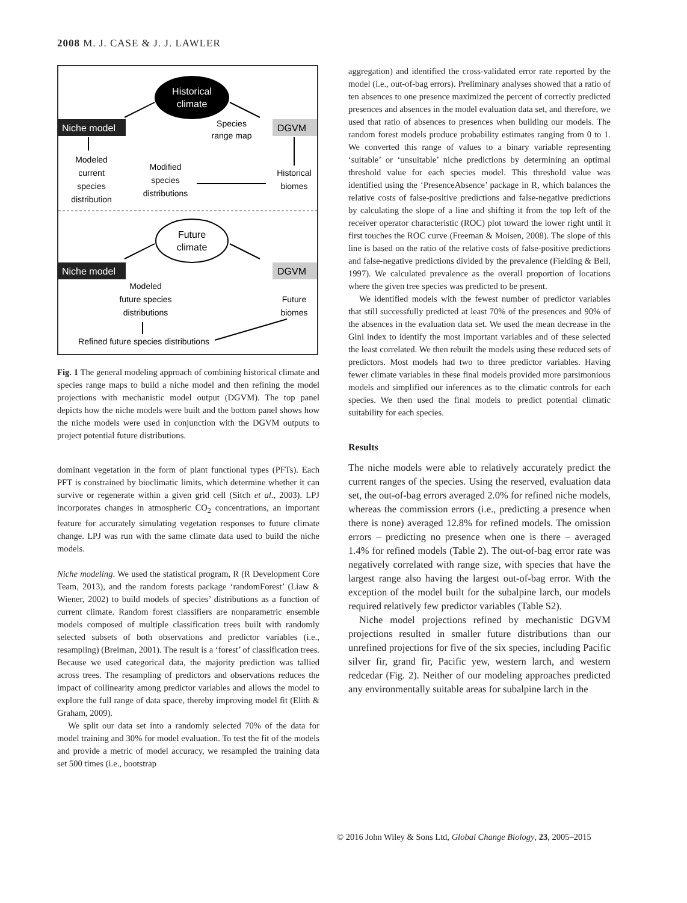2008 M. J. CASE & J. J. LAWLER
Historical
climate
Niche model
DGVM
Species
range map
Modeled
current
species
distribution
Modified
species
distributions
Historical
biomes
Future
climate
Niche model
DGVM
Modeled
future species
distributions
Future
biomes
Refined future species distributions
Fig. 1 The general modeling approach of combining historical climate and species range maps to build a niche model and then refining the model projections with mechanistic model output (DGVM). The top panel depicts how the niche models were built and the bottom panel shows how the niche models were used in conjunction with the DGVM outputs to project potential future distributions.
dominant vegetation in the form of plant functional types (PFTs). Each PFT is constrained by bioclimatic limits, which determine whether it can survive or regenerate within a given grid cell (Sitch et al., 2003). LPJ incorporates changes in atmospheric CO<sub>2</sub> concentrations, an important feature for accurately simulating vegetation responses to future climate change. LPJ was run with the same climate data used to build the niche models.
Niche modeling. We used the statistical program, R (R Development Core Team, 2013), and the random forests package ‘randomForest’ (Liaw & Wiener, 2002) to build models of species’ distributions as a function of current climate. Random forest classifiers are nonparametric ensemble models composed of multiple classification trees built with randomly selected subsets of both observations and predictor variables (i.e., resampling) (Breiman, 2001). The result is a ‘forest’ of classification trees. Because we used categorical data, the majority prediction was tallied across trees. The resampling of predictors and observations reduces the impact of collinearity among predictor variables and allows the model to explore the full range of data space, thereby improving model fit (Elith & Graham, 2009).
We split our data set into a randomly selected 70% of the data for model training and 30% for model evaluation. To test the fit of the models and provide a metric of model accuracy, we resampled the training data set 500 times (i.e., bootstrap
aggregation) and identified the cross-validated error rate reported by the model (i.e., out-of-bag errors). Preliminary analyses showed that a ratio of ten absences to one presence maximized the percent of correctly predicted presences and absences in the model evaluation data set, and therefore, we used that ratio of absences to presences when building our models. The random forest models produce probability estimates ranging from 0 to 1. We converted this range of values to a binary variable representing ‘suitable’ or ‘unsuitable’ niche predictions by determining an optimal threshold value for each species model. This threshold value was identified using the ‘PresenceAbsence’ package in R, which balances the relative costs of false-positive predictions and false-negative predictions by calculating the slope of a line and shifting it from the top left of the receiver operator characteristic (ROC) plot toward the lower right until it first touches the ROC curve (Freeman & Moisen, 2008). The slope of this line is based on the ratio of the relative costs of false-positive predictions and false-negative predictions divided by the prevalence (Fielding & Bell, 1997). We calculated prevalence as the overall proportion of locations where the given tree species was predicted to be present.
We identified models with the fewest number of predictor variables that still successfully predicted at least 70% of the presences and 90% of the absences in the evaluation data set. We used the mean decrease in the Gini index to identify the most important variables and of these selected the least correlated. We then rebuilt the models using these reduced sets of predictors. Most models had two to three predictor variables. Having fewer climate variables in these final models provided more parsimonious models and simplified our inferences as to the climatic controls for each species. We then used the final models to predict potential climatic suitability for each species.
Results
The niche models were able to relatively accurately predict the current ranges of the species. Using the reserved, evaluation data set, the out-of-bag errors averaged 2.0% for refined niche models, whereas the commission errors (i.e., predicting a presence when there is none) averaged 12.8% for refined models. The omission errors – predicting no presence when one is there – averaged 1.4% for refined models (Table 2). The out-of-bag error rate was negatively correlated with range size, with species that have the largest range also having the largest out-of-bag error. With the exception of the model built for the subalpine larch, our models required relatively few predictor variables (Table S2).
Niche model projections refined by mechanistic DGVM projections resulted in smaller future distributions than our unrefined projections for five of the six species, including Pacific silver fir, grand fir, Pacific yew, western larch, and western redcedar (Fig. 2). Neither of our modeling approaches predicted any environmentally suitable areas for subalpine larch in the
© 2016 John Wiley & Sons Ltd, Global Change Biology, 23, 2005–2015